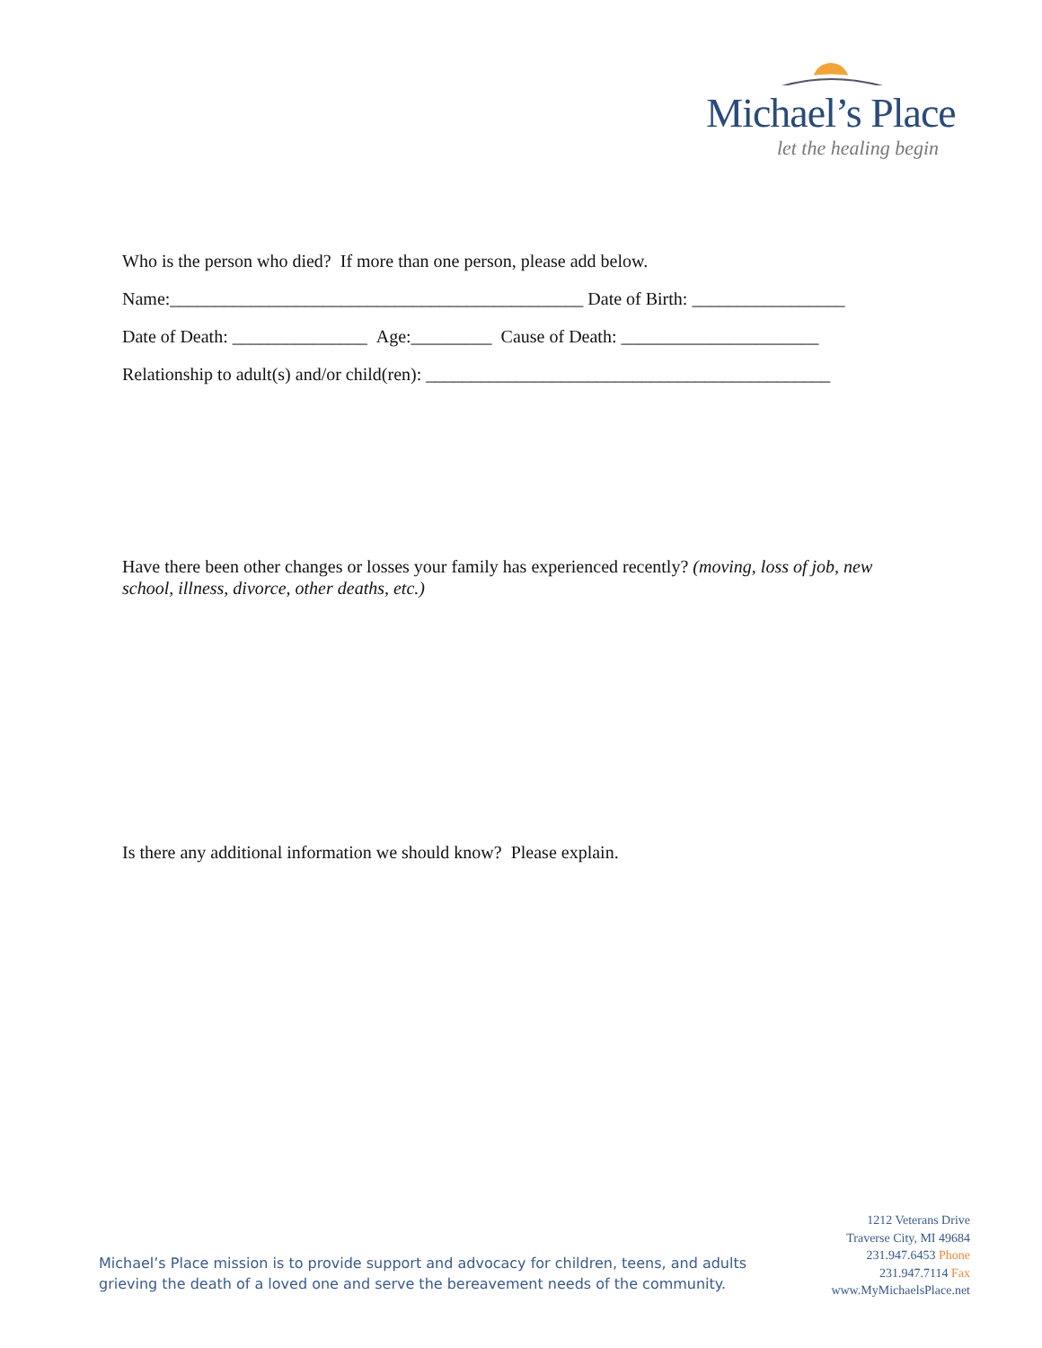Michael’s Place
let the healing begin
Who is the person who died? If more than one person, please add below.
Name:______________________________________________ Date of Birth: _________________
Date of Death: _______________ Age:_________ Cause of Death: ______________________
Relationship to adult(s) and/or child(ren): _____________________________________________
Have there been other changes or losses your family has experienced recently? (moving, loss of job, new school, illness, divorce, other deaths, etc.)
Is there any additional information we should know? Please explain.
Michael’s Place mission is to provide support and advocacy for children, teens, and adults
grieving the death of a loved one and serve the bereavement needs of the community.
1212 Veterans Drive
Traverse City, MI 49684
231.947.6453 Phone
231.947.7114 Fax
www.MyMichaelsPlace.net